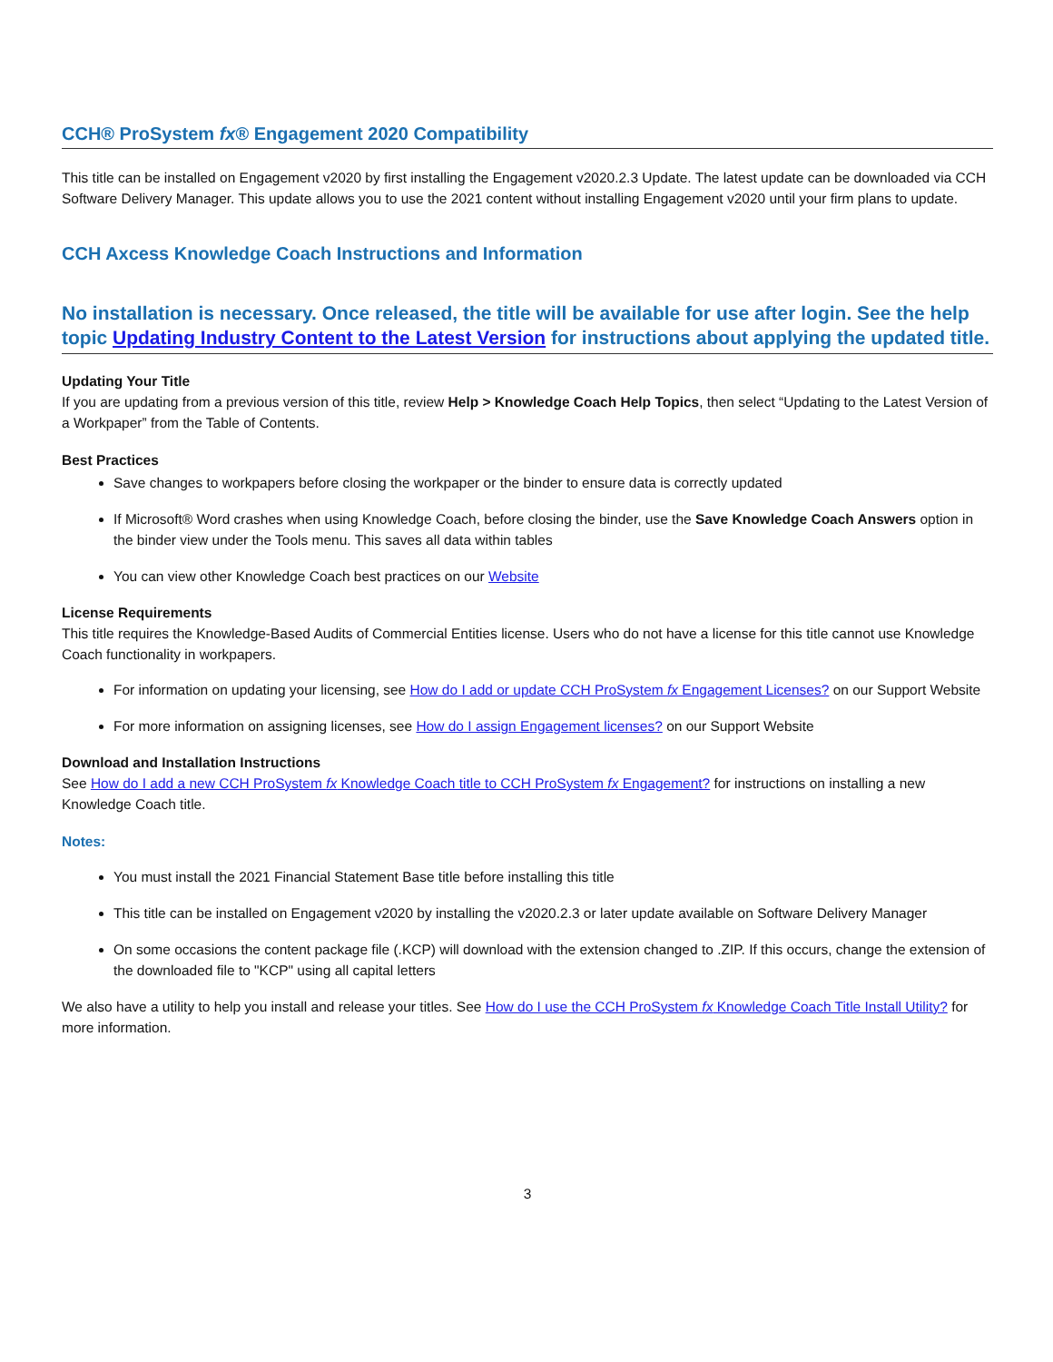CCH® ProSystem fx® Engagement 2020 Compatibility
This title can be installed on Engagement v2020 by first installing the Engagement v2020.2.3 Update. The latest update can be downloaded via CCH Software Delivery Manager. This update allows you to use the 2021 content without installing Engagement v2020 until your firm plans to update.
CCH Axcess Knowledge Coach Instructions and Information
No installation is necessary. Once released, the title will be available for use after login. See the help topic Updating Industry Content to the Latest Version for instructions about applying the updated title.
Updating Your Title
If you are updating from a previous version of this title, review Help > Knowledge Coach Help Topics, then select “Updating to the Latest Version of a Workpaper” from the Table of Contents.
Best Practices
Save changes to workpapers before closing the workpaper or the binder to ensure data is correctly updated
If Microsoft® Word crashes when using Knowledge Coach, before closing the binder, use the Save Knowledge Coach Answers option in the binder view under the Tools menu. This saves all data within tables
You can view other Knowledge Coach best practices on our Website
License Requirements
This title requires the Knowledge-Based Audits of Commercial Entities license. Users who do not have a license for this title cannot use Knowledge Coach functionality in workpapers.
For information on updating your licensing, see How do I add or update CCH ProSystem fx Engagement Licenses? on our Support Website
For more information on assigning licenses, see How do I assign Engagement licenses? on our Support Website
Download and Installation Instructions
See How do I add a new CCH ProSystem fx Knowledge Coach title to CCH ProSystem fx Engagement? for instructions on installing a new Knowledge Coach title.
Notes:
You must install the 2021 Financial Statement Base title before installing this title
This title can be installed on Engagement v2020 by installing the v2020.2.3 or later update available on Software Delivery Manager
On some occasions the content package file (.KCP) will download with the extension changed to .ZIP. If this occurs, change the extension of the downloaded file to "KCP" using all capital letters
We also have a utility to help you install and release your titles. See How do I use the CCH ProSystem fx Knowledge Coach Title Install Utility? for more information.
3